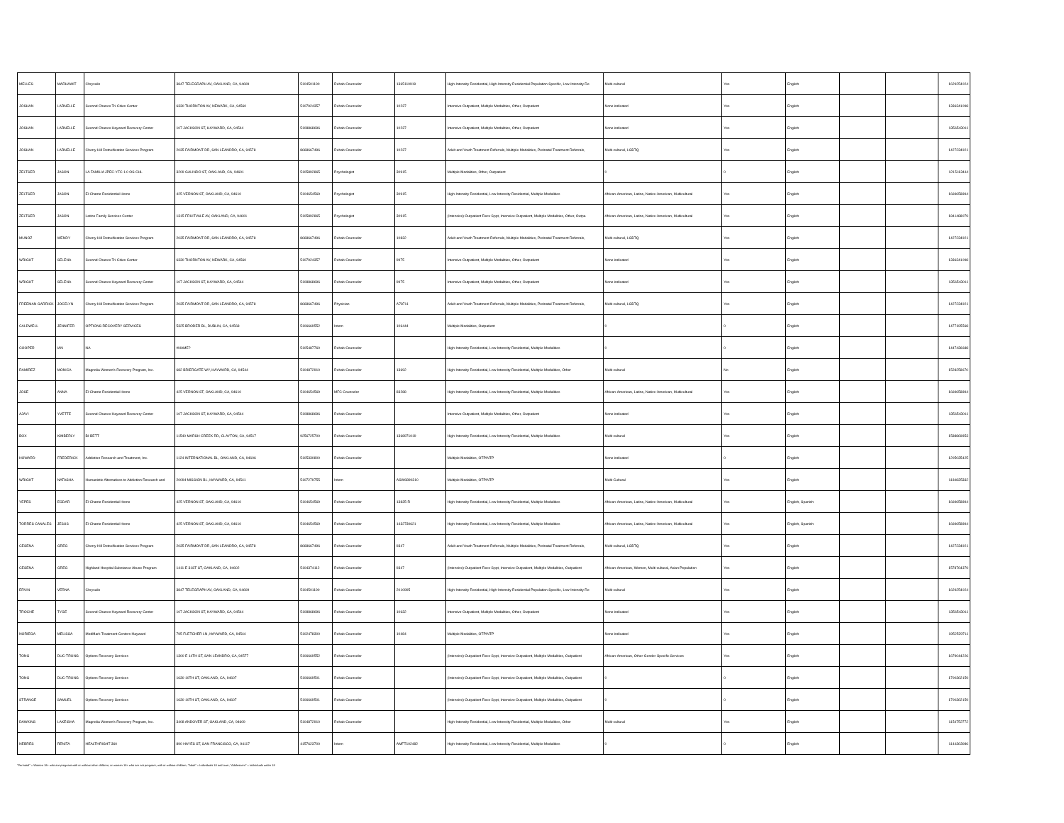| MELLES | MARHAWIT | Chrysalis | 3847 TELEGRAPH AV, OAKLAND, CA, 94609 | 5104501190 | Rehab Counselor | 1365110919 | High-Intensity Residential, High-Intensity Residential Population Specific, Low-Intensity Re | Multi-cultural | Yes | English | | | 1629254024 |
| JOSHAN | LARNELLE | Second Chance Tri-Cities Center | 6330 THORNTON AV, NEWARK, CA, 94560 | 5107924357 | Rehab Counselor | 10237 | Intensive Outpatient, Multiple Modalities, Other, Outpatient | None indicated | Yes | English | | | 1336341098 |
| JOSHAN | LARNELLE | Second Chance Hayward Recovery Center | 107 JACKSON ST, HAYWARD, CA, 94544 | 5108868696 | Rehab Counselor | 10237 | Intensive Outpatient, Multiple Modalities, Other, Outpatient | None indicated | Yes | English | | | 1356543011 |
| JOSHAN | LARNELLE | Cherry Hill Detoxification Services Program | 2035 FAIRMONT DR, SAN LEANDRO, CA, 94578 | 8668667496 | Rehab Counselor | 10237 | Adult and Youth Treatment Referrals, Multiple Modalities, Perinatal Treatment Referrals, | Multi-cultural, LGBTQ | Yes | English | | | 1427234921 |
| ZELTSER | JASON | LA FAMILIA JPEC-YFC 1.0 OS CHL | 3209 GALINDO ST, OAKLAND, CA, 94601 | 5105892865 | Psychologist | 30915 | Multiple Modalities, Other, Outpatient | 0 | 0 | English | | | 1215113444 |
| ZELTSER | JASON | El Chante Residential Home | 425 VERNON ST, OAKLAND, CA, 94610 | 5104654569 | Psychologist | 30915 | High-Intensity Residential, Low-Intensity Residential, Multiple Modalities | African-American, Latino, Native-American, Multicultural | Yes | English | | | 1669658894 |
| ZELTSER | JASON | Latino Family Services Center | 1315 FRUITVALE AV, OAKLAND, CA, 94601 | 5105892865 | Psychologist | 30915 | (Intensive) Outpatient Recv Sppt, Intensive Outpatient, Multiple Modalities, Other, Outpa | African-American, Latino, Native-American, Multicultural | Yes | English | | | 1841488079 |
| MUNOZ | WENDY | Cherry Hill Detoxification Services Program | 2035 FAIRMONT DR, SAN LEANDRO, CA, 94578 | 8668667496 | Rehab Counselor | 10832 | Adult and Youth Treatment Referrals, Multiple Modalities, Perinatal Treatment Referrals, | Multi-cultural, LGBTQ | Yes | English | | | 1427234921 |
| WRIGHT | SELENA | Second Chance Tri-Cities Center | 6330 THORNTON AV, NEWARK, CA, 94560 | 5107924357 | Rehab Counselor | 9975 | Intensive Outpatient, Multiple Modalities, Other, Outpatient | None indicated | Yes | English | | | 1336341098 |
| WRIGHT | SELENA | Second Chance Hayward Recovery Center | 107 JACKSON ST, HAYWARD, CA, 94544 | 5108868696 | Rehab Counselor | 9975 | Intensive Outpatient, Multiple Modalities, Other, Outpatient | None indicated | Yes | English | | | 1356543011 |
| FREEMAN GARRICK | JOCELYN | Cherry Hill Detoxification Services Program | 2035 FAIRMONT DR, SAN LEANDRO, CA, 94578 | 8668667496 | Physician | A78711 | Adult and Youth Treatment Referrals, Multiple Modalities, Perinatal Treatment Referrals, | Multi-cultural, LGBTQ | Yes | English | | | 1427234921 |
| CALDWELL | JENNIFER | OPTIONS RECOVERY SERVICES | 5325 BRODER BL, DUBLIN, CA, 94568 | 5106669552 | Intern | 106444 | Multiple Modalities, Outpatient | 0 | 0 | English | | | 1477195568 |
| COOPER | IAN | NA | #NAME? | 5105487760 | Rehab Counselor | | High-Intensity Residential, Low-Intensity Residential, Multiple Modalities | 0 | 0 | English | | | 1447436688 |
| RAMIREZ | MONICA | Magnolia Women's Recovery Program, Inc. | 682 BRIERGATE WY, HAYWARD, CA, 94544 | 5104872910 | Rehab Counselor | 13692 | High-Intensity Residential, Low-Intensity Residential, Multiple Modalities, Other | Multi-cultural | No | English | | | 1528258670 |
| JOSE | ANNA | El Chante Residential Home | 425 VERNON ST, OAKLAND, CA, 94610 | 5104654569 | MFC Counselor | 83288 | High-Intensity Residential, Low-Intensity Residential, Multiple Modalities | African-American, Latino, Native-American, Multicultural | Yes | English | | | 1669658894 |
| AJAYI | YVETTE | Second Chance Hayward Recovery Center | 107 JACKSON ST, HAYWARD, CA, 94544 | 5108868696 | Rehab Counselor | | Intensive Outpatient, Multiple Modalities, Other, Outpatient | None indicated | Yes | English | | | 1356543011 |
| BOX | KIMBERLY | BI-BETT | 11540 MARSH CREEK RD, CLAYTON, CA, 94517 | 9256725700 | Rehab Counselor | 1368971019 | High-Intensity Residential, Low-Intensity Residential, Multiple Modalities | Multi-cultural | Yes | English | | | 1588869853 |
| HOWARD | FREDERICK | Addiction Research and Treatment, Inc. | 1124 INTERNATIONAL BL, OAKLAND, CA, 94606 | 5105330800 | Rehab Counselor | | Multiple Modalities, OTP/NTP | None indicated | 0 | English | | | 1205035425 |
| WRIGHT | NATASHA | Humanistic Alternatives to Addiction Research and | 20094 MISSION BL, HAYWARD, CA, 94541 | 5107279755 | Intern | ASW6890310 | Multiple Modalities, OTP/NTP | Multi-Cultural | Yes | English | | | 1184835332 |
| YEPES | EGDAR | El Chante Residential Home | 425 VERNON ST, OAKLAND, CA, 94610 | 5104654569 | Rehab Counselor | 13835-R | High-Intensity Residential, Low-Intensity Residential, Multiple Modalities | African-American, Latino, Native-American, Multicultural | Yes | English, Spanish | | | 1669658894 |
| TORRES CANALES | JESUS | El Chante Residential Home | 425 VERNON ST, OAKLAND, CA, 94610 | 5104654569 | Rehab Counselor | 1432730621 | High-Intensity Residential, Low-Intensity Residential, Multiple Modalities | African-American, Latino, Native-American, Multicultural | Yes | English, Spanish | | | 1669658894 |
| CESENA | GREG | Cherry Hill Detoxification Services Program | 2035 FAIRMONT DR, SAN LEANDRO, CA, 94578 | 8668667496 | Rehab Counselor | 9347 | Adult and Youth Treatment Referrals, Multiple Modalities, Perinatal Treatment Referrals, | Multi-cultural, LGBTQ | Yes | English | | | 1427234921 |
| CESENA | GREG | Highland Hospital Substance Abuse Program | 1411 E 31ST ST, OAKLAND, CA, 94602 | 5104374112 | Rehab Counselor | 9347 | (Intensive) Outpatient Recv Sppt, Intensive Outpatient, Multiple Modalities, Outpatient | African-American, Women, Multi-cultural, Asian Population | Yes | English | | | 1578764379 |
| ERVIN | VERNA | Chrysalis | 3847 TELEGRAPH AV, OAKLAND, CA, 94609 | 5104501190 | Rehab Counselor | 2010995 | High-Intensity Residential, High-Intensity Residential Population Specific, Low-Intensity Re | Multi-cultural | Yes | English | | | 1629254024 |
| TROCHE | TYGE | Second Chance Hayward Recovery Center | 107 JACKSON ST, HAYWARD, CA, 94544 | 5108868696 | Rehab Counselor | 10632 | Intensive Outpatient, Multiple Modalities, Other, Outpatient | None indicated | Yes | English | | | 1356543011 |
| NORIEGA | MELISSA | MedMark Treatment Centers Hayward | 795 FLETCHER LN, HAYWARD, CA, 94544 | 5102478300 | Rehab Counselor | 10484 | Multiple Modalities, OTP/NTP | None indicated | Yes | English | | | 1952529711 |
| TONG | DUC-TRUNG | Options Recovery Services | 1300 E 14TH ST, SAN LEANDRO, CA, 94577 | 5106669552 | Rehab Counselor | | (Intensive) Outpatient Recv Sppt, Intensive Outpatient, Multiple Modalities, Outpatient | African-American, Other-Gender Specific Services | Yes | English | | | 1679044226 |
| TONG | DUC-TRUNG | Options Recovery Services | 1630 10TH ST, OAKLAND, CA, 94607 | 5106669501 | Rehab Counselor | | (Intensive) Outpatient Recv Sppt, Intensive Outpatient, Multiple Modalities, Outpatient | 0 | 0 | English | | | 1700362159 |
| STRANGE | SAMUEL | Options Recovery Services | 1630 10TH ST, OAKLAND, CA, 94607 | 5106669501 | Rehab Counselor | | (Intensive) Outpatient Recv Sppt, Intensive Outpatient, Multiple Modalities, Outpatient | 0 | 0 | English | | | 1700362159 |
| DAWKINS | LAKEISHA | Magnolia Women's Recovery Program, Inc. | 3408 ANDOVER ST, OAKLAND, CA, 94609 | 5104872910 | Rehab Counselor | | High-Intensity Residential, Low-Intensity Residential, Multiple Modalities, Other | Multi-cultural | Yes | English | | | 1154752772 |
| NEBRES | RENITA | HEALTHRIGHT 360 | 890 HAYES ST, SAN FRANCISCO, CA, 94117 | 4157623700 | Intern | AMFT102482 | High-Intensity Residential, Low-Intensity Residential, Multiple Modalities | 0 | 0 | English | | | 1144363086 |
"Perinatal" = Women 18+ who are pregnant with or without other children, or women 18+ who are not pregnant, with or without children; "Adult" = Individuals 18 and over; "Adolescent" = Individuals under 18